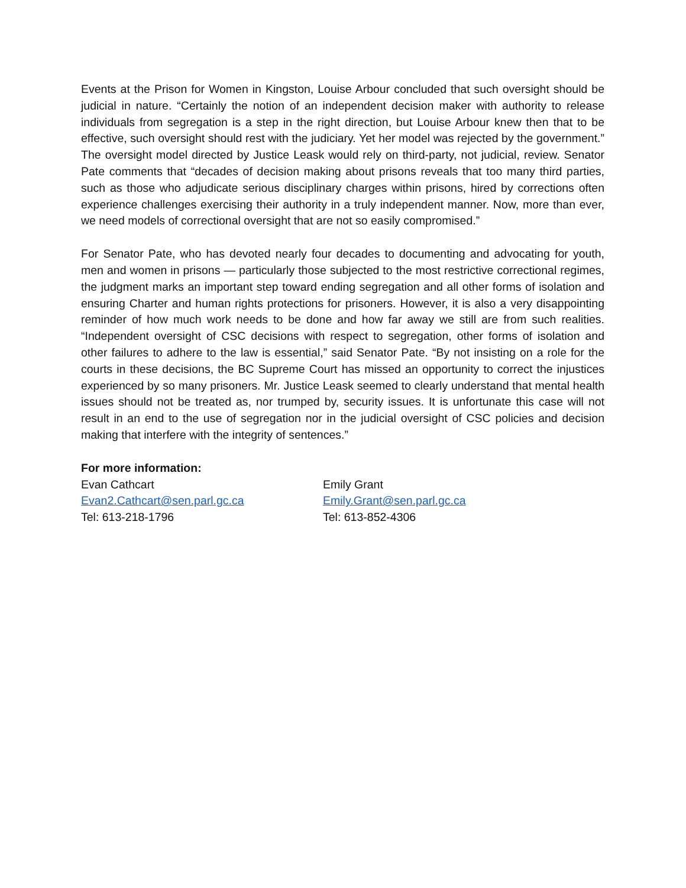Events at the Prison for Women in Kingston, Louise Arbour concluded that such oversight should be judicial in nature. “Certainly the notion of an independent decision maker with authority to release individuals from segregation is a step in the right direction, but Louise Arbour knew then that to be effective, such oversight should rest with the judiciary. Yet her model was rejected by the government.” The oversight model directed by Justice Leask would rely on third-party, not judicial, review. Senator Pate comments that “decades of decision making about prisons reveals that too many third parties, such as those who adjudicate serious disciplinary charges within prisons, hired by corrections often experience challenges exercising their authority in a truly independent manner. Now, more than ever, we need models of correctional oversight that are not so easily compromised.”
For Senator Pate, who has devoted nearly four decades to documenting and advocating for youth, men and women in prisons — particularly those subjected to the most restrictive correctional regimes, the judgment marks an important step toward ending segregation and all other forms of isolation and ensuring Charter and human rights protections for prisoners. However, it is also a very disappointing reminder of how much work needs to be done and how far away we still are from such realities. “Independent oversight of CSC decisions with respect to segregation, other forms of isolation and other failures to adhere to the law is essential,” said Senator Pate. “By not insisting on a role for the courts in these decisions, the BC Supreme Court has missed an opportunity to correct the injustices experienced by so many prisoners. Mr. Justice Leask seemed to clearly understand that mental health issues should not be treated as, nor trumped by, security issues. It is unfortunate this case will not result in an end to the use of segregation nor in the judicial oversight of CSC policies and decision making that interfere with the integrity of sentences.”
For more information:
Evan Cathcart
Evan2.Cathcart@sen.parl.gc.ca
Tel: 613-218-1796
Emily Grant
Emily.Grant@sen.parl.gc.ca
Tel: 613-852-4306